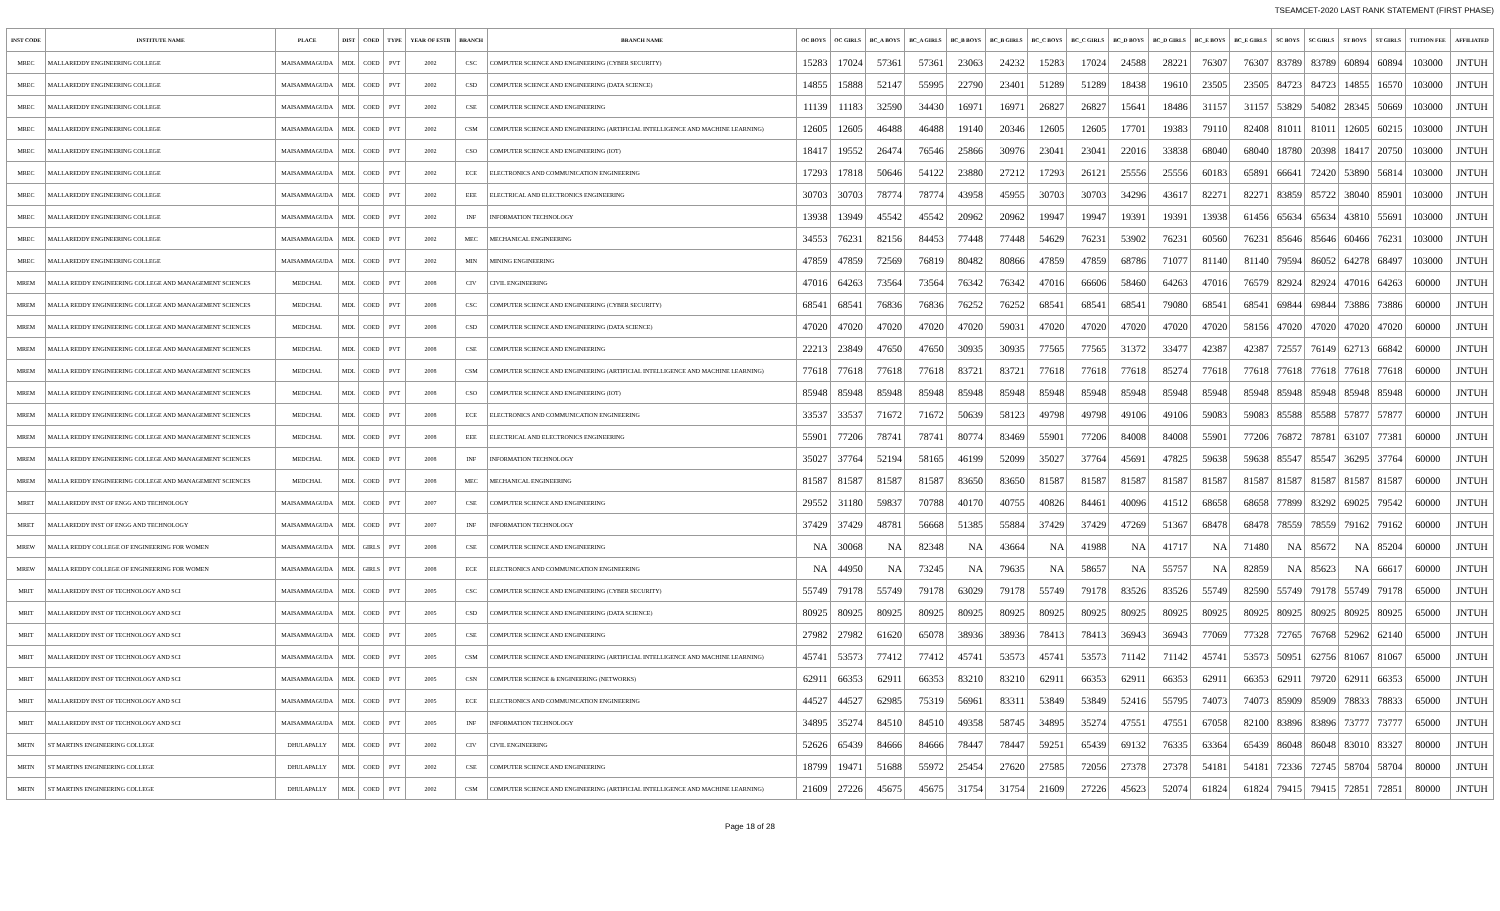TSEAMCET-2020 LAST RANK STATEMENT (FIRST PHASE)
| INST CODE | INSTITUTE NAME | PLACE | DIST | COED | TYPE | YEAR OF ESTB | BRANCH | BRANCH NAME | OC BOYS | OC GIRLS | BC_A BOYS | BC_A GIRLS | BC_B BOYS | BC_B GIRLS | BC_C BOYS | BC_C GIRLS | BC_D BOYS | BC_D GIRLS | BC_E BOYS | BC_E GIRLS | SC BOYS | SC GIRLS | ST BOYS | ST GIRLS | TUITION FEE | AFFILIATED |
| --- | --- | --- | --- | --- | --- | --- | --- | --- | --- | --- | --- | --- | --- | --- | --- | --- | --- | --- | --- | --- | --- | --- | --- | --- | --- | --- |
| MREC | MALLAREDDY ENGINEERING COLLEGE | MAISAMMAGUDA | MDL | COED | PVT | 2002 | CSC | COMPUTER SCIENCE AND ENGINEERING (CYBER SECURITY) | 15283 | 17024 | 57361 | 57361 | 23063 | 24232 | 15283 | 17024 | 24588 | 28221 | 76307 | 76307 | 83789 | 83789 | 60894 | 60894 | 103000 | JNTUH |
| MREC | MALLAREDDY ENGINEERING COLLEGE | MAISAMMAGUDA | MDL | COED | PVT | 2002 | CSD | COMPUTER SCIENCE AND ENGINEERING (DATA SCIENCE) | 14855 | 15888 | 52147 | 55995 | 22790 | 23401 | 51289 | 51289 | 18438 | 19610 | 23505 | 23505 | 84723 | 84723 | 14855 | 16570 | 103000 | JNTUH |
| MREC | MALLAREDDY ENGINEERING COLLEGE | MAISAMMAGUDA | MDL | COED | PVT | 2002 | CSE | COMPUTER SCIENCE AND ENGINEERING | 11139 | 11183 | 32590 | 34430 | 16971 | 16971 | 26827 | 26827 | 15641 | 18486 | 31157 | 31157 | 53829 | 54082 | 28345 | 50669 | 103000 | JNTUH |
| MREC | MALLAREDDY ENGINEERING COLLEGE | MAISAMMAGUDA | MDL | COED | PVT | 2002 | CSM | COMPUTER SCIENCE AND ENGINEERING (ARTIFICIAL INTELLIGENCE AND MACHINE LEARNING) | 12605 | 12605 | 46488 | 46488 | 19140 | 20346 | 12605 | 12605 | 17701 | 19383 | 79110 | 82408 | 81011 | 81011 | 12605 | 60215 | 103000 | JNTUH |
| MREC | MALLAREDDY ENGINEERING COLLEGE | MAISAMMAGUDA | MDL | COED | PVT | 2002 | CSO | COMPUTER SCIENCE AND ENGINEERING (IOT) | 18417 | 19552 | 26474 | 76546 | 25866 | 30976 | 23041 | 23041 | 22016 | 33838 | 68040 | 68040 | 18780 | 20398 | 18417 | 20750 | 103000 | JNTUH |
| MREC | MALLAREDDY ENGINEERING COLLEGE | MAISAMMAGUDA | MDL | COED | PVT | 2002 | ECE | ELECTRONICS AND COMMUNICATION ENGINEERING | 17293 | 17818 | 50646 | 54122 | 23880 | 27212 | 17293 | 26121 | 25556 | 25556 | 60183 | 65891 | 66641 | 72420 | 53890 | 56814 | 103000 | JNTUH |
| MREC | MALLAREDDY ENGINEERING COLLEGE | MAISAMMAGUDA | MDL | COED | PVT | 2002 | EEE | ELECTRICAL AND ELECTRONICS ENGINEERING | 30703 | 30703 | 78774 | 78774 | 43958 | 45955 | 30703 | 30703 | 34296 | 43617 | 82271 | 82271 | 83859 | 85722 | 38040 | 85901 | 103000 | JNTUH |
| MREC | MALLAREDDY ENGINEERING COLLEGE | MAISAMMAGUDA | MDL | COED | PVT | 2002 | INF | INFORMATION TECHNOLOGY | 13938 | 13949 | 45542 | 45542 | 20962 | 20962 | 19947 | 19947 | 19391 | 19391 | 13938 | 61456 | 65634 | 65634 | 43810 | 55691 | 103000 | JNTUH |
| MREC | MALLAREDDY ENGINEERING COLLEGE | MAISAMMAGUDA | MDL | COED | PVT | 2002 | MEC | MECHANICAL ENGINEERING | 34553 | 76231 | 82156 | 84453 | 77448 | 77448 | 54629 | 76231 | 53902 | 76231 | 60560 | 76231 | 85646 | 85646 | 60466 | 76231 | 103000 | JNTUH |
| MREC | MALLAREDDY ENGINEERING COLLEGE | MAISAMMAGUDA | MDL | COED | PVT | 2002 | MIN | MINING ENGINEERING | 47859 | 47859 | 72569 | 76819 | 80482 | 80866 | 47859 | 47859 | 68786 | 71077 | 81140 | 81140 | 79594 | 86052 | 64278 | 68497 | 103000 | JNTUH |
| MREM | MALLA REDDY ENGINEERING COLLEGE AND MANAGEMENT SCIENCES | MEDCHAL | MDL | COED | PVT | 2008 | CIV | CIVIL ENGINEERING | 47016 | 64263 | 73564 | 73564 | 76342 | 76342 | 47016 | 66606 | 58460 | 64263 | 47016 | 76579 | 82924 | 82924 | 47016 | 64263 | 60000 | JNTUH |
| MREM | MALLA REDDY ENGINEERING COLLEGE AND MANAGEMENT SCIENCES | MEDCHAL | MDL | COED | PVT | 2008 | CSC | COMPUTER SCIENCE AND ENGINEERING (CYBER SECURITY) | 68541 | 68541 | 76836 | 76836 | 76252 | 76252 | 68541 | 68541 | 68541 | 79080 | 68541 | 68541 | 69844 | 69844 | 73886 | 73886 | 60000 | JNTUH |
| MREM | MALLA REDDY ENGINEERING COLLEGE AND MANAGEMENT SCIENCES | MEDCHAL | MDL | COED | PVT | 2008 | CSD | COMPUTER SCIENCE AND ENGINEERING (DATA SCIENCE) | 47020 | 47020 | 47020 | 47020 | 47020 | 59031 | 47020 | 47020 | 47020 | 47020 | 47020 | 58156 | 47020 | 47020 | 47020 | 47020 | 60000 | JNTUH |
| MREM | MALLA REDDY ENGINEERING COLLEGE AND MANAGEMENT SCIENCES | MEDCHAL | MDL | COED | PVT | 2008 | CSE | COMPUTER SCIENCE AND ENGINEERING | 22213 | 23849 | 47650 | 47650 | 30935 | 30935 | 77565 | 77565 | 31372 | 33477 | 42387 | 42387 | 72557 | 76149 | 62713 | 66842 | 60000 | JNTUH |
| MREM | MALLA REDDY ENGINEERING COLLEGE AND MANAGEMENT SCIENCES | MEDCHAL | MDL | COED | PVT | 2008 | CSM | COMPUTER SCIENCE AND ENGINEERING (ARTIFICIAL INTELLIGENCE AND MACHINE LEARNING) | 77618 | 77618 | 77618 | 77618 | 83721 | 83721 | 77618 | 77618 | 77618 | 85274 | 77618 | 77618 | 77618 | 77618 | 77618 | 77618 | 60000 | JNTUH |
| MREM | MALLA REDDY ENGINEERING COLLEGE AND MANAGEMENT SCIENCES | MEDCHAL | MDL | COED | PVT | 2008 | CSO | COMPUTER SCIENCE AND ENGINEERING (IOT) | 85948 | 85948 | 85948 | 85948 | 85948 | 85948 | 85948 | 85948 | 85948 | 85948 | 85948 | 85948 | 85948 | 85948 | 85948 | 85948 | 60000 | JNTUH |
| MREM | MALLA REDDY ENGINEERING COLLEGE AND MANAGEMENT SCIENCES | MEDCHAL | MDL | COED | PVT | 2008 | ECE | ELECTRONICS AND COMMUNICATION ENGINEERING | 33537 | 33537 | 71672 | 71672 | 50639 | 58123 | 49798 | 49798 | 49106 | 49106 | 59083 | 59083 | 85588 | 85588 | 57877 | 57877 | 60000 | JNTUH |
| MREM | MALLA REDDY ENGINEERING COLLEGE AND MANAGEMENT SCIENCES | MEDCHAL | MDL | COED | PVT | 2008 | EEE | ELECTRICAL AND ELECTRONICS ENGINEERING | 55901 | 77206 | 78741 | 78741 | 80774 | 83469 | 55901 | 77206 | 84008 | 84008 | 55901 | 77206 | 76872 | 78781 | 63107 | 77381 | 60000 | JNTUH |
| MREM | MALLA REDDY ENGINEERING COLLEGE AND MANAGEMENT SCIENCES | MEDCHAL | MDL | COED | PVT | 2008 | INF | INFORMATION TECHNOLOGY | 35027 | 37764 | 52194 | 58165 | 46199 | 52099 | 35027 | 37764 | 45691 | 47825 | 59638 | 59638 | 85547 | 85547 | 36295 | 37764 | 60000 | JNTUH |
| MREM | MALLA REDDY ENGINEERING COLLEGE AND MANAGEMENT SCIENCES | MEDCHAL | MDL | COED | PVT | 2008 | MEC | MECHANICAL ENGINEERING | 81587 | 81587 | 81587 | 81587 | 83650 | 83650 | 81587 | 81587 | 81587 | 81587 | 81587 | 81587 | 81587 | 81587 | 81587 | 81587 | 60000 | JNTUH |
| MRET | MALLAREDDY INST OF ENGG AND TECHNOLOGY | MAISAMMAGUDA | MDL | COED | PVT | 2007 | CSE | COMPUTER SCIENCE AND ENGINEERING | 29552 | 31180 | 59837 | 70788 | 40170 | 40755 | 40826 | 84461 | 40096 | 41512 | 68658 | 68658 | 77899 | 83292 | 69025 | 79542 | 60000 | JNTUH |
| MRET | MALLAREDDY INST OF ENGG AND TECHNOLOGY | MAISAMMAGUDA | MDL | COED | PVT | 2007 | INF | INFORMATION TECHNOLOGY | 37429 | 37429 | 48781 | 56668 | 51385 | 55884 | 37429 | 37429 | 47269 | 51367 | 68478 | 68478 | 78559 | 78559 | 79162 | 79162 | 60000 | JNTUH |
| MREW | MALLA REDDY COLLEGE OF ENGINEERING FOR WOMEN | MAISAMMAGUDA | MDL | GIRLS | PVT | 2008 | CSE | COMPUTER SCIENCE AND ENGINEERING | NA | 30068 | NA | 82348 | NA | 43664 | NA | 41988 | NA | 41717 | NA | 71480 | NA | 85672 | NA | 85204 | 60000 | JNTUH |
| MREW | MALLA REDDY COLLEGE OF ENGINEERING FOR WOMEN | MAISAMMAGUDA | MDL | GIRLS | PVT | 2008 | ECE | ELECTRONICS AND COMMUNICATION ENGINEERING | NA | 44950 | NA | 73245 | NA | 79635 | NA | 58657 | NA | 55757 | NA | 82859 | NA | 85623 | NA | 66617 | 60000 | JNTUH |
| MRIT | MALLAREDDY INST OF TECHNOLOGY AND SCI | MAISAMMAGUDA | MDL | COED | PVT | 2005 | CSC | COMPUTER SCIENCE AND ENGINEERING (CYBER SECURITY) | 55749 | 79178 | 55749 | 79178 | 63029 | 79178 | 55749 | 79178 | 83526 | 83526 | 55749 | 82590 | 55749 | 79178 | 55749 | 79178 | 65000 | JNTUH |
| MRIT | MALLAREDDY INST OF TECHNOLOGY AND SCI | MAISAMMAGUDA | MDL | COED | PVT | 2005 | CSD | COMPUTER SCIENCE AND ENGINEERING (DATA SCIENCE) | 80925 | 80925 | 80925 | 80925 | 80925 | 80925 | 80925 | 80925 | 80925 | 80925 | 80925 | 80925 | 80925 | 80925 | 80925 | 80925 | 65000 | JNTUH |
| MRIT | MALLAREDDY INST OF TECHNOLOGY AND SCI | MAISAMMAGUDA | MDL | COED | PVT | 2005 | CSE | COMPUTER SCIENCE AND ENGINEERING | 27982 | 27982 | 61620 | 65078 | 38936 | 38936 | 78413 | 78413 | 36943 | 36943 | 77069 | 77328 | 72765 | 76768 | 52962 | 62140 | 65000 | JNTUH |
| MRIT | MALLAREDDY INST OF TECHNOLOGY AND SCI | MAISAMMAGUDA | MDL | COED | PVT | 2005 | CSM | COMPUTER SCIENCE AND ENGINEERING (ARTIFICIAL INTELLIGENCE AND MACHINE LEARNING) | 45741 | 53573 | 77412 | 77412 | 45741 | 53573 | 45741 | 53573 | 71142 | 71142 | 45741 | 53573 | 50951 | 62756 | 81067 | 81067 | 65000 | JNTUH |
| MRIT | MALLAREDDY INST OF TECHNOLOGY AND SCI | MAISAMMAGUDA | MDL | COED | PVT | 2005 | CSN | COMPUTER SCIENCE & ENGINEERING (NETWORKS) | 62911 | 66353 | 62911 | 66353 | 83210 | 83210 | 62911 | 66353 | 62911 | 66353 | 62911 | 66353 | 62911 | 79720 | 62911 | 66353 | 65000 | JNTUH |
| MRIT | MALLAREDDY INST OF TECHNOLOGY AND SCI | MAISAMMAGUDA | MDL | COED | PVT | 2005 | ECE | ELECTRONICS AND COMMUNICATION ENGINEERING | 44527 | 44527 | 62985 | 75319 | 56961 | 83311 | 53849 | 53849 | 52416 | 55795 | 74073 | 74073 | 85909 | 85909 | 78833 | 78833 | 65000 | JNTUH |
| MRIT | MALLAREDDY INST OF TECHNOLOGY AND SCI | MAISAMMAGUDA | MDL | COED | PVT | 2005 | INF | INFORMATION TECHNOLOGY | 34895 | 35274 | 84510 | 84510 | 49358 | 58745 | 34895 | 35274 | 47551 | 47551 | 67058 | 82100 | 83896 | 83896 | 73777 | 73777 | 65000 | JNTUH |
| MRTN | ST MARTINS ENGINEERING COLLEGE | DHULAPALLY | MDL | COED | PVT | 2002 | CIV | CIVIL ENGINEERING | 52626 | 65439 | 84666 | 84666 | 78447 | 78447 | 59251 | 65439 | 69132 | 76335 | 63364 | 65439 | 86048 | 86048 | 83010 | 83327 | 80000 | JNTUH |
| MRTN | ST MARTINS ENGINEERING COLLEGE | DHULAPALLY | MDL | COED | PVT | 2002 | CSE | COMPUTER SCIENCE AND ENGINEERING | 18799 | 19471 | 51688 | 55972 | 25454 | 27620 | 27585 | 72056 | 27378 | 27378 | 54181 | 54181 | 72336 | 72745 | 58704 | 58704 | 80000 | JNTUH |
| MRTN | ST MARTINS ENGINEERING COLLEGE | DHULAPALLY | MDL | COED | PVT | 2002 | CSM | COMPUTER SCIENCE AND ENGINEERING (ARTIFICIAL INTELLIGENCE AND MACHINE LEARNING) | 21609 | 27226 | 45675 | 45675 | 31754 | 31754 | 21609 | 27226 | 45623 | 52074 | 61824 | 61824 | 79415 | 79415 | 72851 | 72851 | 80000 | JNTUH |
Page 18 of 28